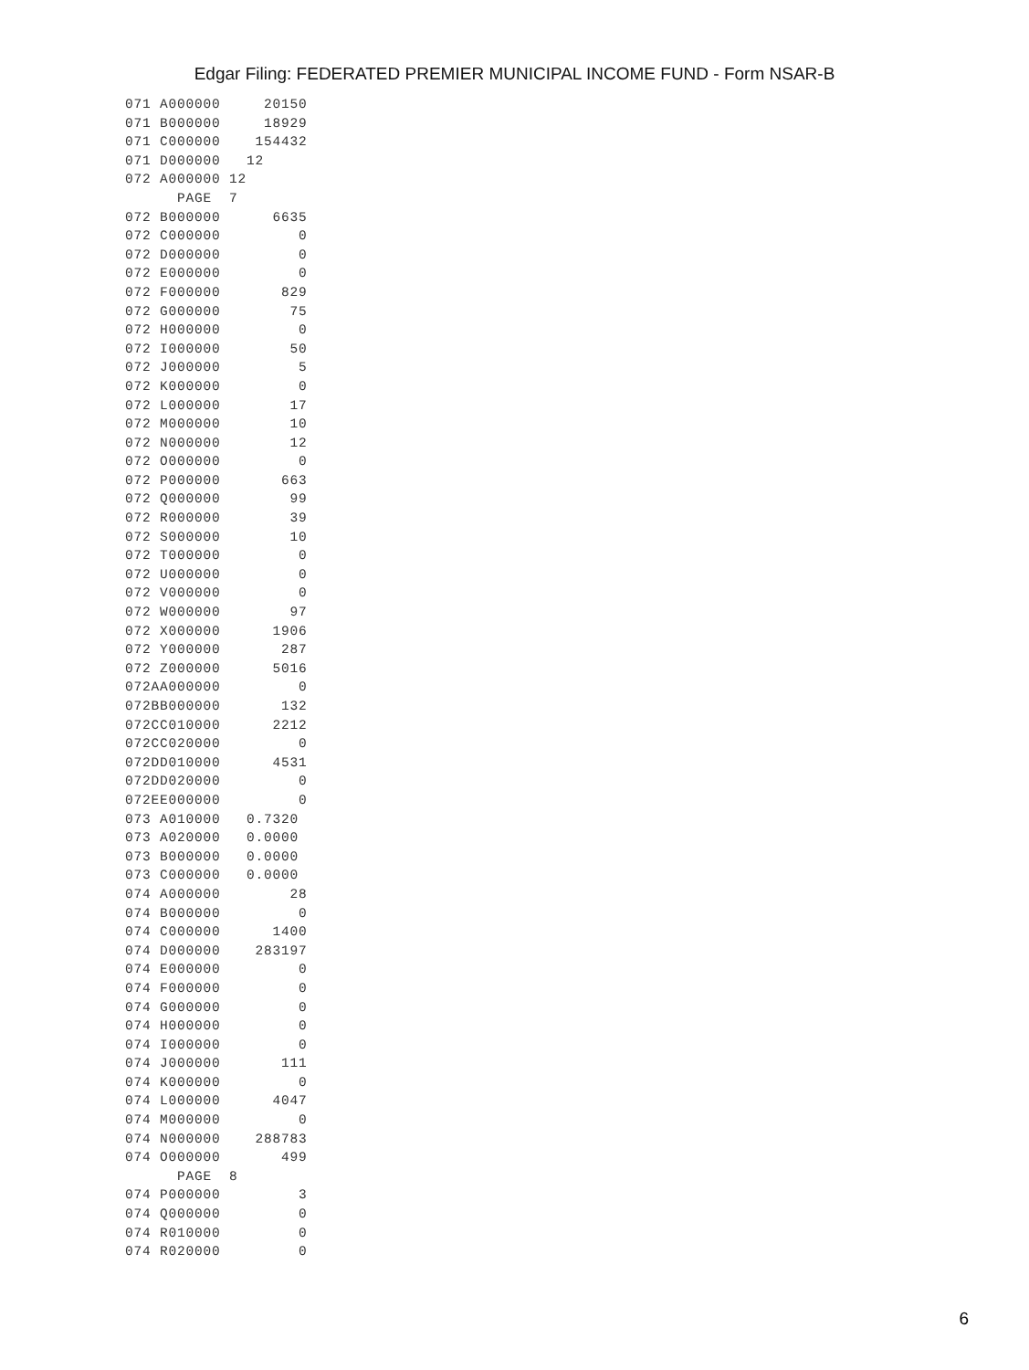Edgar Filing: FEDERATED PREMIER MUNICIPAL INCOME FUND - Form NSAR-B
071 A000000     20150
071 B000000     18929
071 C000000    154432
071 D000000   12
072 A000000 12
      PAGE  7
072 B000000      6635
072 C000000         0
072 D000000         0
072 E000000         0
072 F000000       829
072 G000000        75
072 H000000         0
072 I000000        50
072 J000000         5
072 K000000         0
072 L000000        17
072 M000000        10
072 N000000        12
072 O000000         0
072 P000000       663
072 Q000000        99
072 R000000        39
072 S000000        10
072 T000000         0
072 U000000         0
072 V000000         0
072 W000000        97
072 X000000      1906
072 Y000000       287
072 Z000000      5016
072AA000000         0
072BB000000       132
072CC010000      2212
072CC020000         0
072DD010000      4531
072DD020000         0
072EE000000         0
073 A010000   0.7320
073 A020000   0.0000
073 B000000   0.0000
073 C000000   0.0000
074 A000000        28
074 B000000         0
074 C000000      1400
074 D000000    283197
074 E000000         0
074 F000000         0
074 G000000         0
074 H000000         0
074 I000000         0
074 J000000       111
074 K000000         0
074 L000000      4047
074 M000000         0
074 N000000    288783
074 O000000       499
      PAGE  8
074 P000000         3
074 Q000000         0
074 R010000         0
074 R020000         0
6